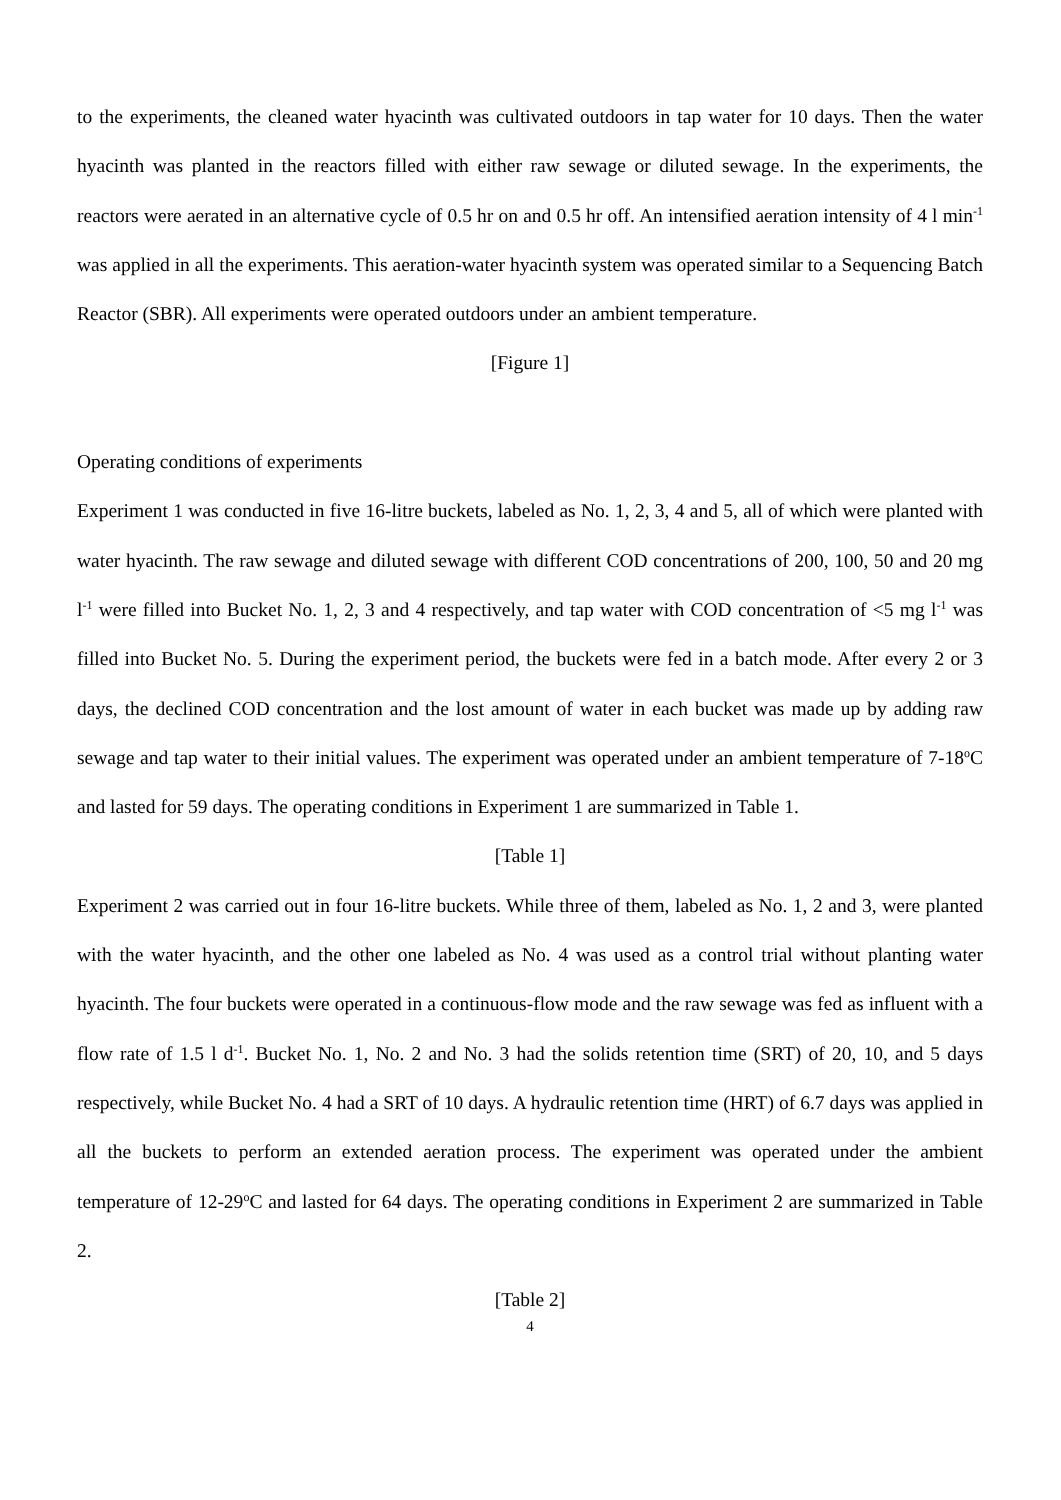to the experiments, the cleaned water hyacinth was cultivated outdoors in tap water for 10 days. Then the water hyacinth was planted in the reactors filled with either raw sewage or diluted sewage. In the experiments, the reactors were aerated in an alternative cycle of 0.5 hr on and 0.5 hr off. An intensified aeration intensity of 4 l min<sup>-1</sup> was applied in all the experiments. This aeration-water hyacinth system was operated similar to a Sequencing Batch Reactor (SBR). All experiments were operated outdoors under an ambient temperature.
[Figure 1]
Operating conditions of experiments
Experiment 1 was conducted in five 16-litre buckets, labeled as No. 1, 2, 3, 4 and 5, all of which were planted with water hyacinth. The raw sewage and diluted sewage with different COD concentrations of 200, 100, 50 and 20 mg l<sup>-1</sup> were filled into Bucket No. 1, 2, 3 and 4 respectively, and tap water with COD concentration of <5 mg l<sup>-1</sup> was filled into Bucket No. 5. During the experiment period, the buckets were fed in a batch mode. After every 2 or 3 days, the declined COD concentration and the lost amount of water in each bucket was made up by adding raw sewage and tap water to their initial values. The experiment was operated under an ambient temperature of 7-18<sup>o</sup>C and lasted for 59 days. The operating conditions in Experiment 1 are summarized in Table 1.
[Table 1]
Experiment 2 was carried out in four 16-litre buckets. While three of them, labeled as No. 1, 2 and 3, were planted with the water hyacinth, and the other one labeled as No. 4 was used as a control trial without planting water hyacinth. The four buckets were operated in a continuous-flow mode and the raw sewage was fed as influent with a flow rate of 1.5 l d<sup>-1</sup>. Bucket No. 1, No. 2 and No. 3 had the solids retention time (SRT) of 20, 10, and 5 days respectively, while Bucket No. 4 had a SRT of 10 days. A hydraulic retention time (HRT) of 6.7 days was applied in all the buckets to perform an extended aeration process. The experiment was operated under the ambient temperature of 12-29<sup>o</sup>C and lasted for 64 days. The operating conditions in Experiment 2 are summarized in Table 2.
[Table 2]
4